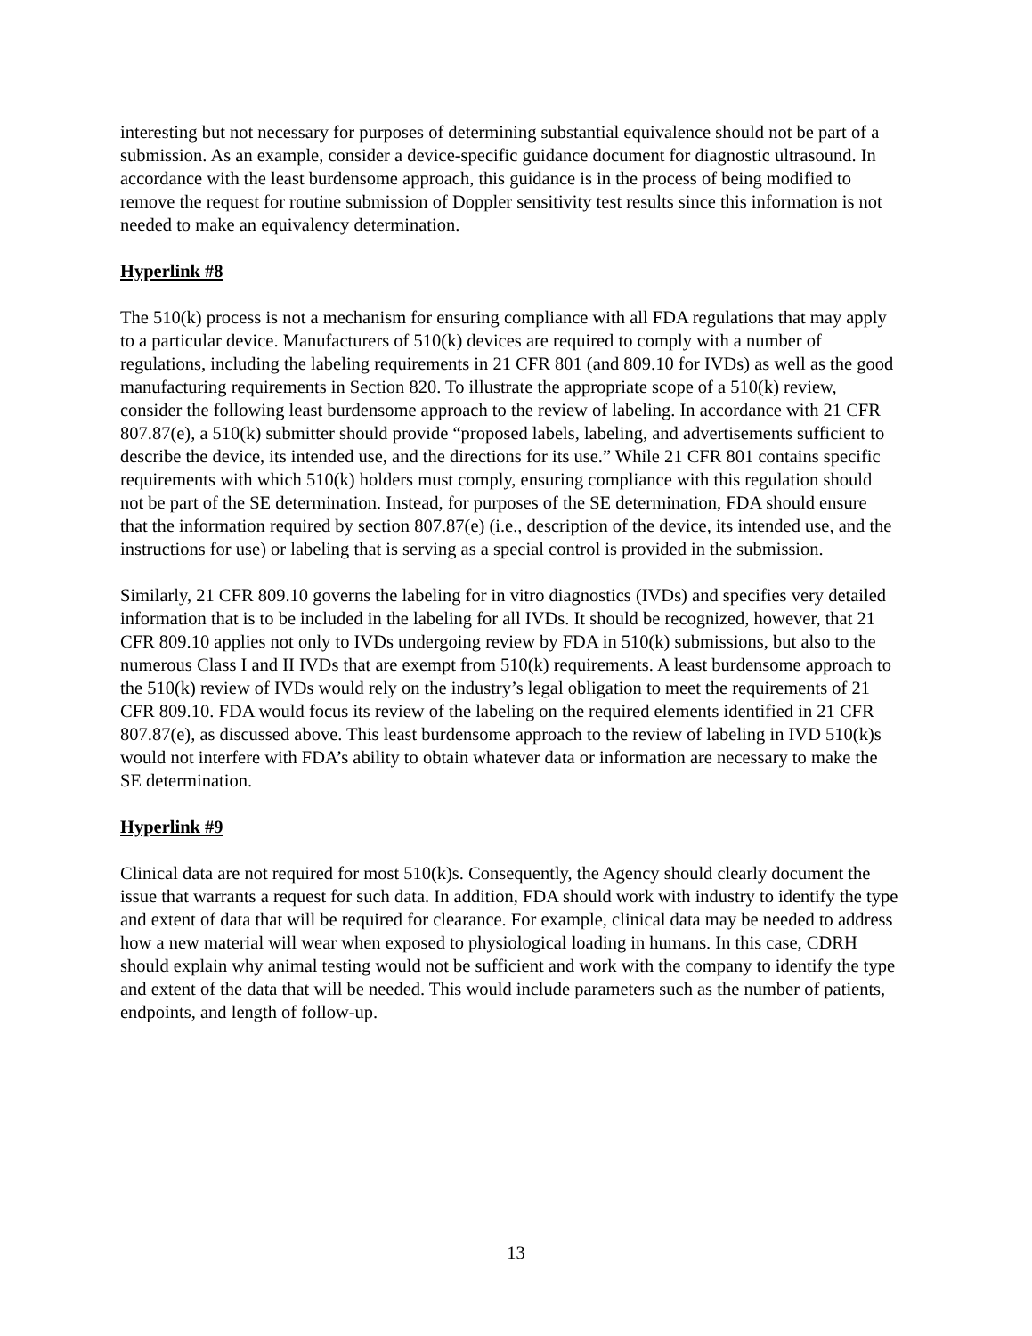interesting but not necessary for purposes of determining substantial equivalence should not be part of a submission. As an example, consider a device-specific guidance document for diagnostic ultrasound. In accordance with the least burdensome approach, this guidance is in the process of being modified to remove the request for routine submission of Doppler sensitivity test results since this information is not needed to make an equivalency determination.
Hyperlink #8
The 510(k) process is not a mechanism for ensuring compliance with all FDA regulations that may apply to a particular device. Manufacturers of 510(k) devices are required to comply with a number of regulations, including the labeling requirements in 21 CFR 801 (and 809.10 for IVDs) as well as the good manufacturing requirements in Section 820. To illustrate the appropriate scope of a 510(k) review, consider the following least burdensome approach to the review of labeling. In accordance with 21 CFR 807.87(e), a 510(k) submitter should provide “proposed labels, labeling, and advertisements sufficient to describe the device, its intended use, and the directions for its use.” While 21 CFR 801 contains specific requirements with which 510(k) holders must comply, ensuring compliance with this regulation should not be part of the SE determination. Instead, for purposes of the SE determination, FDA should ensure that the information required by section 807.87(e) (i.e., description of the device, its intended use, and the instructions for use) or labeling that is serving as a special control is provided in the submission.
Similarly, 21 CFR 809.10 governs the labeling for in vitro diagnostics (IVDs) and specifies very detailed information that is to be included in the labeling for all IVDs. It should be recognized, however, that 21 CFR 809.10 applies not only to IVDs undergoing review by FDA in 510(k) submissions, but also to the numerous Class I and II IVDs that are exempt from 510(k) requirements. A least burdensome approach to the 510(k) review of IVDs would rely on the industry’s legal obligation to meet the requirements of 21 CFR 809.10. FDA would focus its review of the labeling on the required elements identified in 21 CFR 807.87(e), as discussed above. This least burdensome approach to the review of labeling in IVD 510(k)s would not interfere with FDA’s ability to obtain whatever data or information are necessary to make the SE determination.
Hyperlink #9
Clinical data are not required for most 510(k)s. Consequently, the Agency should clearly document the issue that warrants a request for such data. In addition, FDA should work with industry to identify the type and extent of data that will be required for clearance. For example, clinical data may be needed to address how a new material will wear when exposed to physiological loading in humans. In this case, CDRH should explain why animal testing would not be sufficient and work with the company to identify the type and extent of the data that will be needed. This would include parameters such as the number of patients, endpoints, and length of follow-up.
13